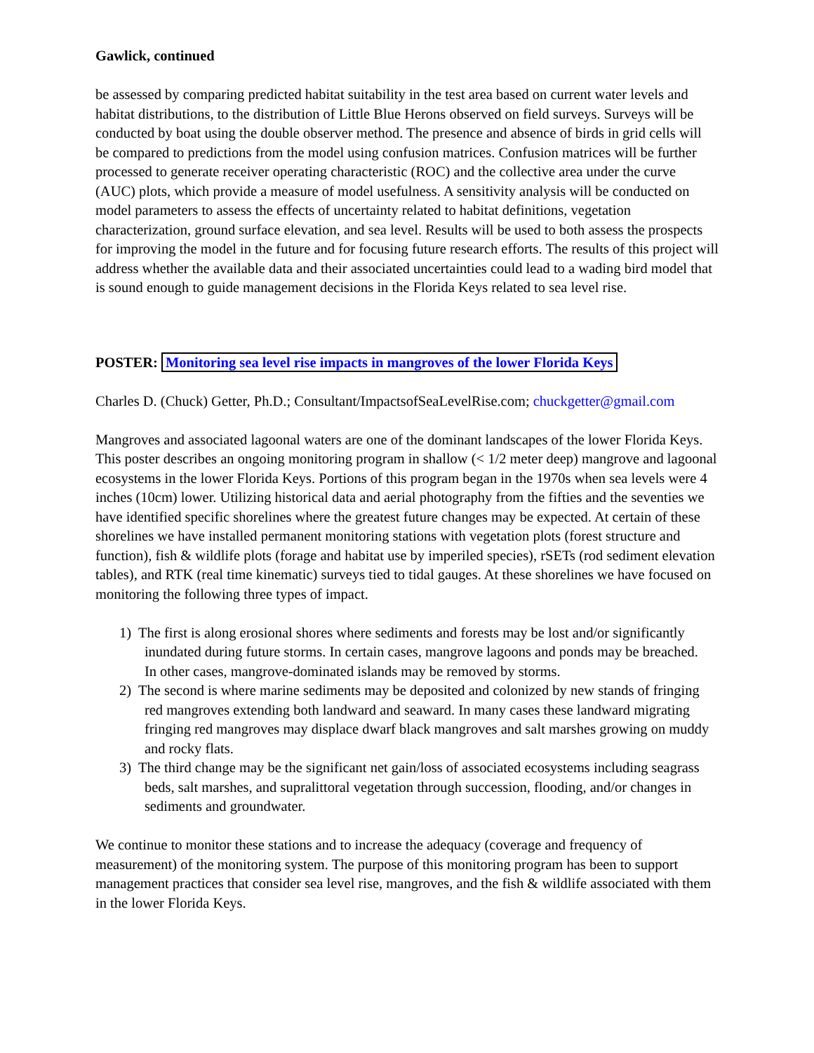Gawlick, continued
be assessed by comparing predicted habitat suitability in the test area based on current water levels and habitat distributions, to the distribution of Little Blue Herons observed on field surveys. Surveys will be conducted by boat using the double observer method. The presence and absence of birds in grid cells will be compared to predictions from the model using confusion matrices. Confusion matrices will be further processed to generate receiver operating characteristic (ROC) and the collective area under the curve (AUC) plots, which provide a measure of model usefulness. A sensitivity analysis will be conducted on model parameters to assess the effects of uncertainty related to habitat definitions, vegetation characterization, ground surface elevation, and sea level. Results will be used to both assess the prospects for improving the model in the future and for focusing future research efforts. The results of this project will address whether the available data and their associated uncertainties could lead to a wading bird model that is sound enough to guide management decisions in the Florida Keys related to sea level rise.
POSTER: Monitoring sea level rise impacts in mangroves of the lower Florida Keys
Charles D. (Chuck) Getter, Ph.D.; Consultant/ImpactsofSeaLevelRise.com; chuckgetter@gmail.com
Mangroves and associated lagoonal waters are one of the dominant landscapes of the lower Florida Keys. This poster describes an ongoing monitoring program in shallow (< 1/2 meter deep) mangrove and lagoonal ecosystems in the lower Florida Keys. Portions of this program began in the 1970s when sea levels were 4 inches (10cm) lower. Utilizing historical data and aerial photography from the fifties and the seventies we have identified specific shorelines where the greatest future changes may be expected. At certain of these shorelines we have installed permanent monitoring stations with vegetation plots (forest structure and function), fish & wildlife plots (forage and habitat use by imperiled species), rSETs (rod sediment elevation tables), and RTK (real time kinematic) surveys tied to tidal gauges. At these shorelines we have focused on monitoring the following three types of impact.
1) The first is along erosional shores where sediments and forests may be lost and/or significantly
inundated during future storms. In certain cases, mangrove lagoons and ponds may be breached.
In other cases, mangrove-dominated islands may be removed by storms.
2) The second is where marine sediments may be deposited and colonized by new stands of fringing
red mangroves extending both landward and seaward. In many cases these landward migrating
fringing red mangroves may displace dwarf black mangroves and salt marshes growing on muddy
and rocky flats.
3) The third change may be the significant net gain/loss of associated ecosystems including seagrass
beds, salt marshes, and supralittoral vegetation through succession, flooding, and/or changes in
sediments and groundwater.
We continue to monitor these stations and to increase the adequacy (coverage and frequency of measurement) of the monitoring system. The purpose of this monitoring program has been to support management practices that consider sea level rise, mangroves, and the fish & wildlife associated with them in the lower Florida Keys.